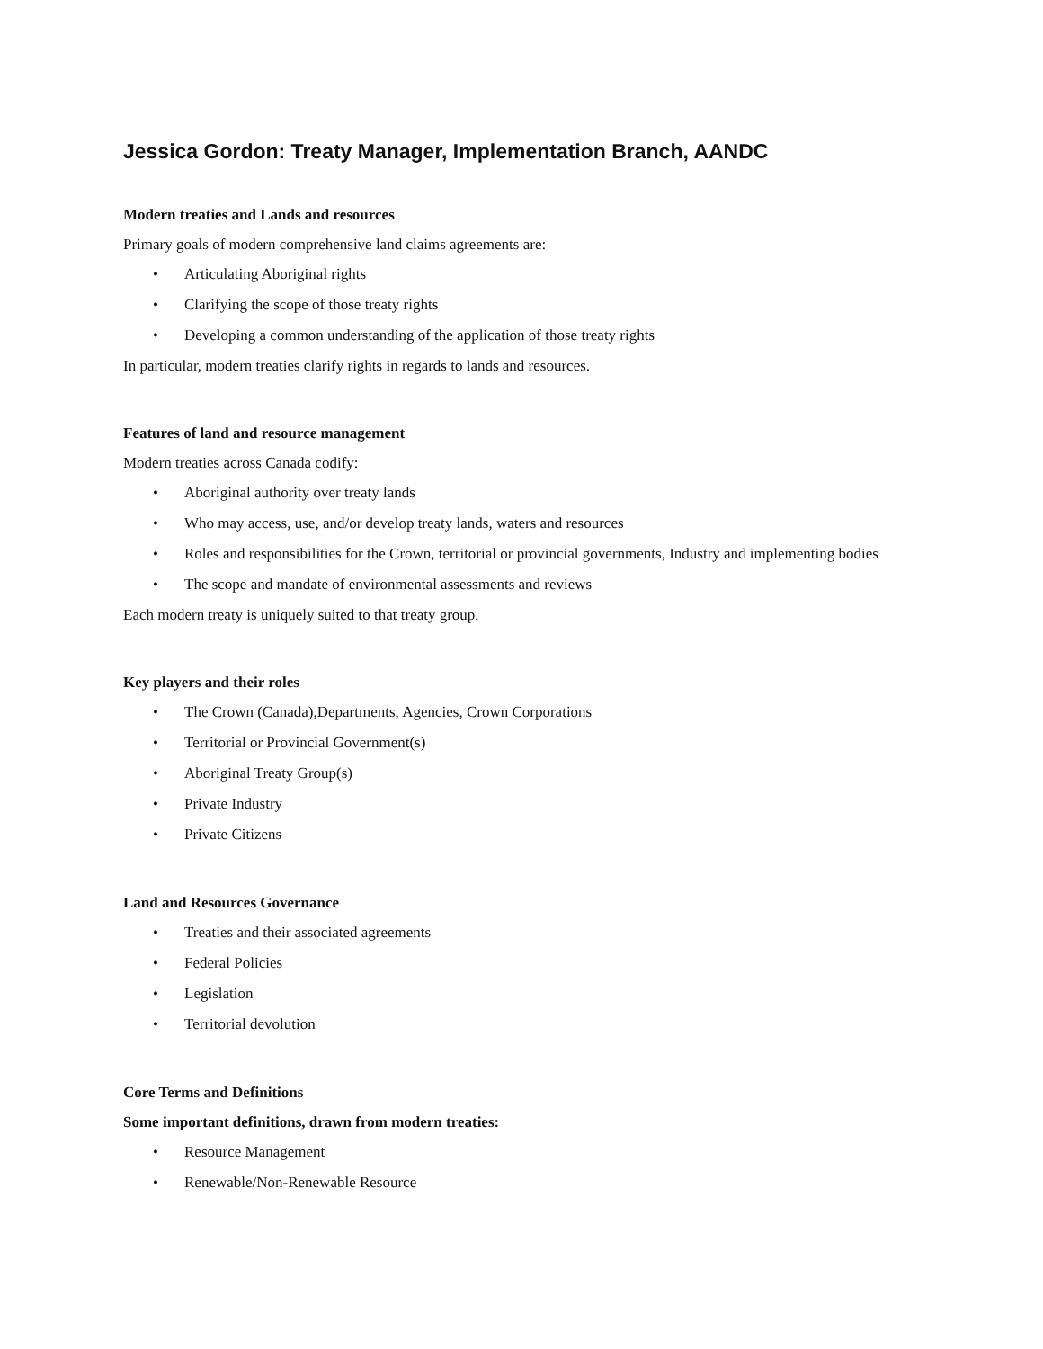Jessica Gordon: Treaty Manager, Implementation Branch, AANDC
Modern treaties and Lands and resources
Primary goals of modern comprehensive land claims agreements are:
• Articulating Aboriginal rights
• Clarifying the scope of those treaty rights
• Developing a common understanding of the application of those treaty rights
In particular, modern treaties clarify rights in regards to lands and resources.
Features of land and resource management
Modern treaties across Canada codify:
• Aboriginal authority over treaty lands
• Who may access, use, and/or develop treaty lands, waters and resources
• Roles and responsibilities for the Crown, territorial or provincial governments, Industry and implementing bodies
• The scope and mandate of environmental assessments and reviews
Each modern treaty is uniquely suited to that treaty group.
Key players and their roles
• The Crown (Canada),Departments, Agencies, Crown Corporations
• Territorial or Provincial Government(s)
• Aboriginal Treaty Group(s)
• Private Industry
• Private Citizens
Land and Resources Governance
• Treaties and their associated agreements
• Federal Policies
• Legislation
• Territorial devolution
Core Terms and Definitions
Some important definitions, drawn from modern treaties:
• Resource Management
• Renewable/Non-Renewable Resource